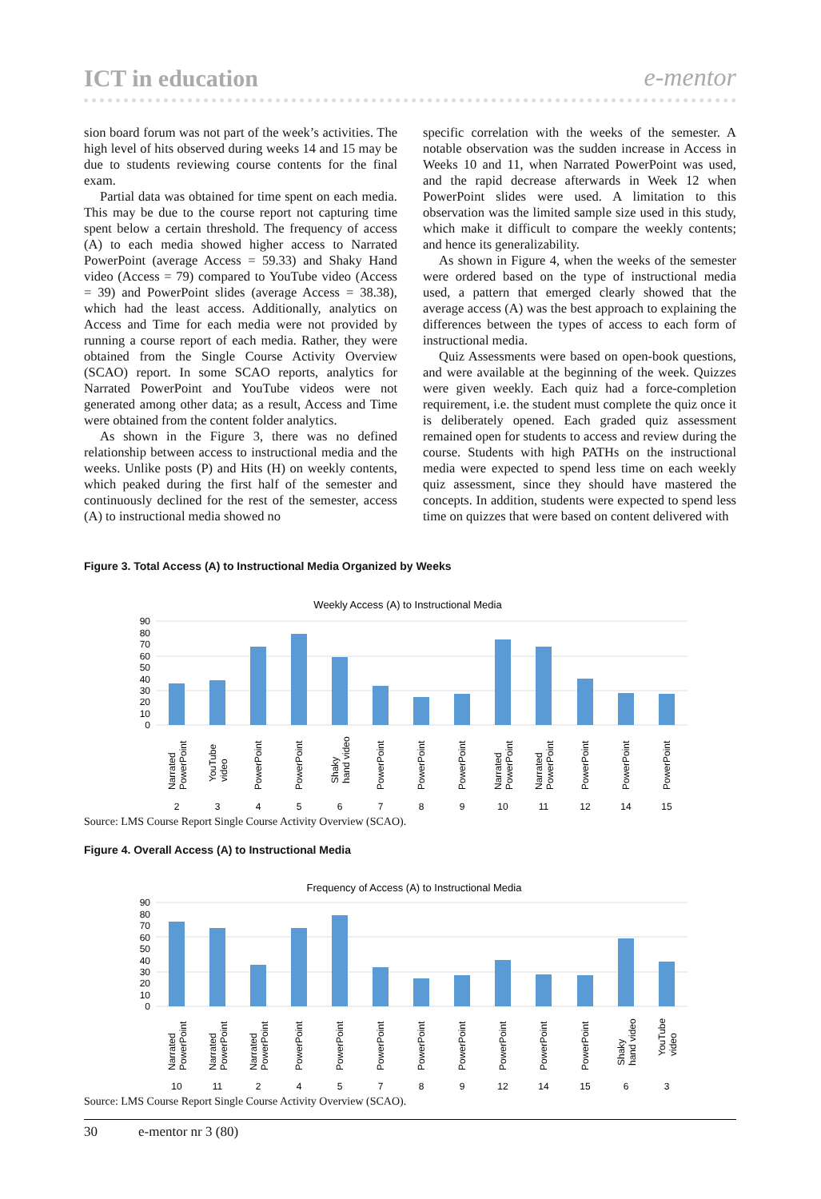ICT in education e-mentor
sion board forum was not part of the week’s activities. The high level of hits observed during weeks 14 and 15 may be due to students reviewing course contents for the final exam.
Partial data was obtained for time spent on each media. This may be due to the course report not capturing time spent below a certain threshold. The frequency of access (A) to each media showed higher access to Narrated PowerPoint (average Access = 59.33) and Shaky Hand video (Access = 79) compared to YouTube video (Access = 39) and PowerPoint slides (average Access = 38.38), which had the least access. Additionally, analytics on Access and Time for each media were not provided by running a course report of each media. Rather, they were obtained from the Single Course Activity Overview (SCAO) report. In some SCAO reports, analytics for Narrated PowerPoint and YouTube videos were not generated among other data; as a result, Access and Time were obtained from the content folder analytics.
As shown in the Figure 3, there was no defined relationship between access to instructional media and the weeks. Unlike posts (P) and Hits (H) on weekly contents, which peaked during the first half of the semester and continuously declined for the rest of the semester, access (A) to instructional media showed no
specific correlation with the weeks of the semester. A notable observation was the sudden increase in Access in Weeks 10 and 11, when Narrated PowerPoint was used, and the rapid decrease afterwards in Week 12 when PowerPoint slides were used. A limitation to this observation was the limited sample size used in this study, which make it difficult to compare the weekly contents; and hence its generalizability.
As shown in Figure 4, when the weeks of the semester were ordered based on the type of instructional media used, a pattern that emerged clearly showed that the average access (A) was the best approach to explaining the differences between the types of access to each form of instructional media.
Quiz Assessments were based on open-book questions, and were available at the beginning of the week. Quizzes were given weekly. Each quiz had a force-completion requirement, i.e. the student must complete the quiz once it is deliberately opened. Each graded quiz assessment remained open for students to access and review during the course. Students with high PATHs on the instructional media were expected to spend less time on each weekly quiz assessment, since they should have mastered the concepts. In addition, students were expected to spend less time on quizzes that were based on content delivered with
Figure 3. Total Access (A) to Instructional Media Organized by Weeks
Weekly Access (A) to Instructional Media
90
80
70
60
50
40
30
20
10
0
2
3
4
5
6
7
8
9
10
11
12
14
15
Narrated
PowerPoint
YouTube
video
PowerPoint
PowerPoint
Shaky
hand video
PowerPoint
PowerPoint
PowerPoint
Narrated
PowerPoint
Narrated
PowerPoint
PowerPoint
PowerPoint
PowerPoint
Source: LMS Course Report Single Course Activity Overview (SCAO).
Figure 4. Overall Access (A) to Instructional Media
Frequency of Access (A) to Instructional Media
90
80
70
60
50
40
30
20
10
0
10
11
2
4
5
7
8
9
12
14
15
6
3
Narrated
PowerPoint
Narrated
PowerPoint
Narrated
PowerPoint
PowerPoint
PowerPoint
PowerPoint
PowerPoint
PowerPoint
PowerPoint
PowerPoint
PowerPoint
Shaky
hand video
YouTube
video
Source: LMS Course Report Single Course Activity Overview (SCAO).
30 e-mentor nr 3 (80)